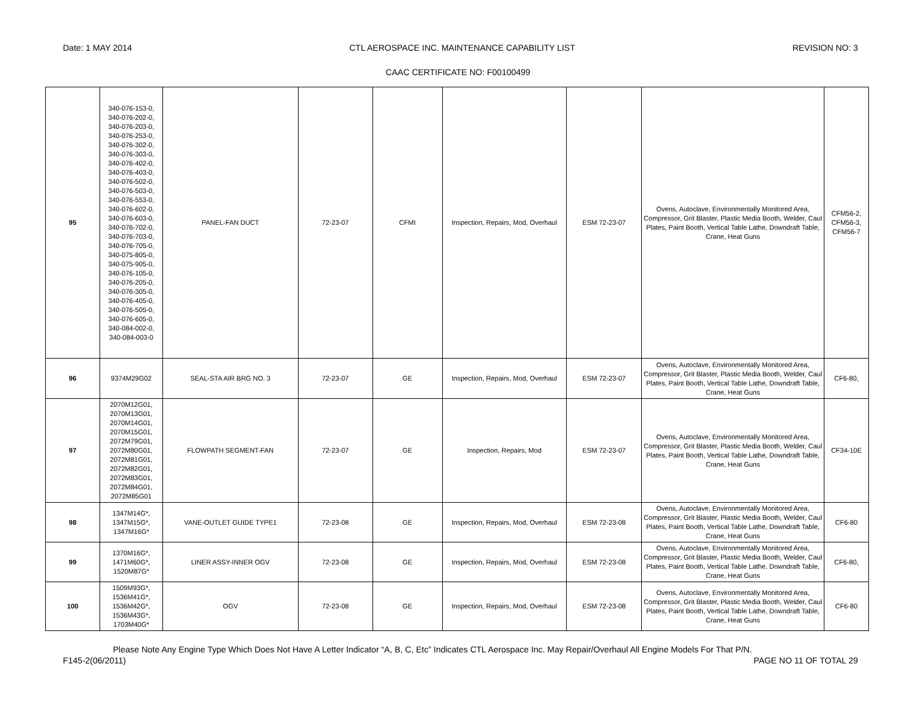Date: 1 MAY 2014 CTL AEROSPACE INC. MAINTENANCE CAPABILITY LIST REVISION NO: 3
CAAC CERTIFICATE NO: F00100499
| 95 | 340-076-153-0, 340-076-202-0, 340-076-203-0, 340-076-253-0, 340-076-302-0, 340-076-303-0, 340-076-402-0, 340-076-403-0, 340-076-502-0, 340-076-503-0, 340-076-553-0, 340-076-602-0, 340-076-603-0, 340-076-702-0, 340-076-703-0, 340-076-705-0, 340-075-805-0, 340-075-905-0, 340-076-105-0, 340-076-205-0, 340-076-305-0, 340-076-405-0, 340-076-505-0, 340-076-605-0, 340-084-002-0, 340-084-003-0 | PANEL-FAN DUCT | 72-23-07 | CFMI | Inspection, Repairs, Mod, Overhaul | ESM 72-23-07 | Ovens, Autoclave, Environmentally Monitored Area, Compressor, Grit Blaster, Plastic Media Booth, Welder, Caul Plates, Paint Booth, Vertical Table Lathe, Downdraft Table, Crane, Heat Guns | CFM56-2, CFM56-3, CFM56-7 |
| 96 | 9374M29G02 | SEAL-STA AIR BRG NO. 3 | 72-23-07 | GE | Inspection, Repairs, Mod, Overhaul | ESM 72-23-07 | Ovens, Autoclave, Environmentally Monitored Area, Compressor, Grit Blaster, Plastic Media Booth, Welder, Caul Plates, Paint Booth, Vertical Table Lathe, Downdraft Table, Crane, Heat Guns | CF6-80, |
| 97 | 2070M12G01, 2070M13G01, 2070M14G01, 2070M15G01, 2072M79G01, 2072M80G01, 2072M81G01, 2072M82G01, 2072M83G01, 2072M84G01, 2072M85G01 | FLOWPATH SEGMENT-FAN | 72-23-07 | GE | Inspection, Repairs, Mod | ESM 72-23-07 | Ovens, Autoclave, Environmentally Monitored Area, Compressor, Grit Blaster, Plastic Media Booth, Welder, Caul Plates, Paint Booth, Vertical Table Lathe, Downdraft Table, Crane, Heat Guns | CF34-10E |
| 98 | 1347M14G*, 1347M15G*, 1347M16G* | VANE-OUTLET GUIDE TYPE1 | 72-23-08 | GE | Inspection, Repairs, Mod, Overhaul | ESM 72-23-08 | Ovens, Autoclave, Environmentally Monitored Area, Compressor, Grit Blaster, Plastic Media Booth, Welder, Caul Plates, Paint Booth, Vertical Table Lathe, Downdraft Table, Crane, Heat Guns | CF6-80 |
| 99 | 1370M16G*, 1471M60G*, 1520M87G* | LINER ASSY-INNER OGV | 72-23-08 | GE | Inspection, Repairs, Mod, Overhaul | ESM 72-23-08 | Ovens, Autoclave, Environmentally Monitored Area, Compressor, Grit Blaster, Plastic Media Booth, Welder, Caul Plates, Paint Booth, Vertical Table Lathe, Downdraft Table, Crane, Heat Guns | CF6-80, |
| 100 | 1509M93G*, 1536M41G*, 1536M42G*, 1536M43G*, 1703M40G* | OGV | 72-23-08 | GE | Inspection, Repairs, Mod, Overhaul | ESM 72-23-08 | Ovens, Autoclave, Environmentally Monitored Area, Compressor, Grit Blaster, Plastic Media Booth, Welder, Caul Plates, Paint Booth, Vertical Table Lathe, Downdraft Table, Crane, Heat Guns | CF6-80 |
Please Note Any Engine Type Which Does Not Have A Letter Indicator “A, B, C, Etc” Indicates CTL Aerospace Inc. May Repair/Overhaul All Engine Models For That P/N.
F145-2(06/2011) PAGE NO 11 OF TOTAL 29